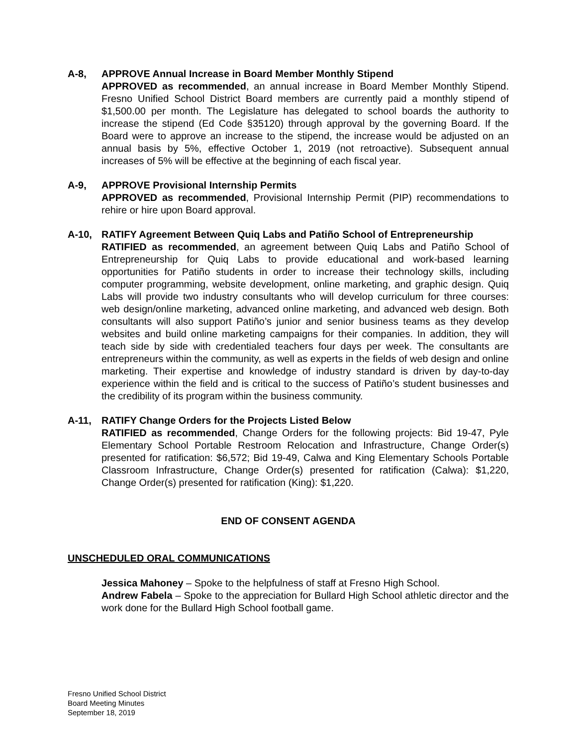A-8, APPROVE Annual Increase in Board Member Monthly Stipend
APPROVED as recommended, an annual increase in Board Member Monthly Stipend. Fresno Unified School District Board members are currently paid a monthly stipend of $1,500.00 per month. The Legislature has delegated to school boards the authority to increase the stipend (Ed Code §35120) through approval by the governing Board. If the Board were to approve an increase to the stipend, the increase would be adjusted on an annual basis by 5%, effective October 1, 2019 (not retroactive). Subsequent annual increases of 5% will be effective at the beginning of each fiscal year.
A-9, APPROVE Provisional Internship Permits
APPROVED as recommended, Provisional Internship Permit (PIP) recommendations to rehire or hire upon Board approval.
A-10, RATIFY Agreement Between Quiq Labs and Patiño School of Entrepreneurship
RATIFIED as recommended, an agreement between Quiq Labs and Patiño School of Entrepreneurship for Quiq Labs to provide educational and work-based learning opportunities for Patiño students in order to increase their technology skills, including computer programming, website development, online marketing, and graphic design. Quiq Labs will provide two industry consultants who will develop curriculum for three courses: web design/online marketing, advanced online marketing, and advanced web design. Both consultants will also support Patiño’s junior and senior business teams as they develop websites and build online marketing campaigns for their companies. In addition, they will teach side by side with credentialed teachers four days per week. The consultants are entrepreneurs within the community, as well as experts in the fields of web design and online marketing. Their expertise and knowledge of industry standard is driven by day-to-day experience within the field and is critical to the success of Patiño’s student businesses and the credibility of its program within the business community.
A-11, RATIFY Change Orders for the Projects Listed Below
RATIFIED as recommended, Change Orders for the following projects: Bid 19-47, Pyle Elementary School Portable Restroom Relocation and Infrastructure, Change Order(s) presented for ratification: $6,572; Bid 19-49, Calwa and King Elementary Schools Portable Classroom Infrastructure, Change Order(s) presented for ratification (Calwa): $1,220, Change Order(s) presented for ratification (King): $1,220.
END OF CONSENT AGENDA
UNSCHEDULED ORAL COMMUNICATIONS
Jessica Mahoney – Spoke to the helpfulness of staff at Fresno High School.
Andrew Fabela – Spoke to the appreciation for Bullard High School athletic director and the work done for the Bullard High School football game.
Fresno Unified School District
Board Meeting Minutes
September 18, 2019